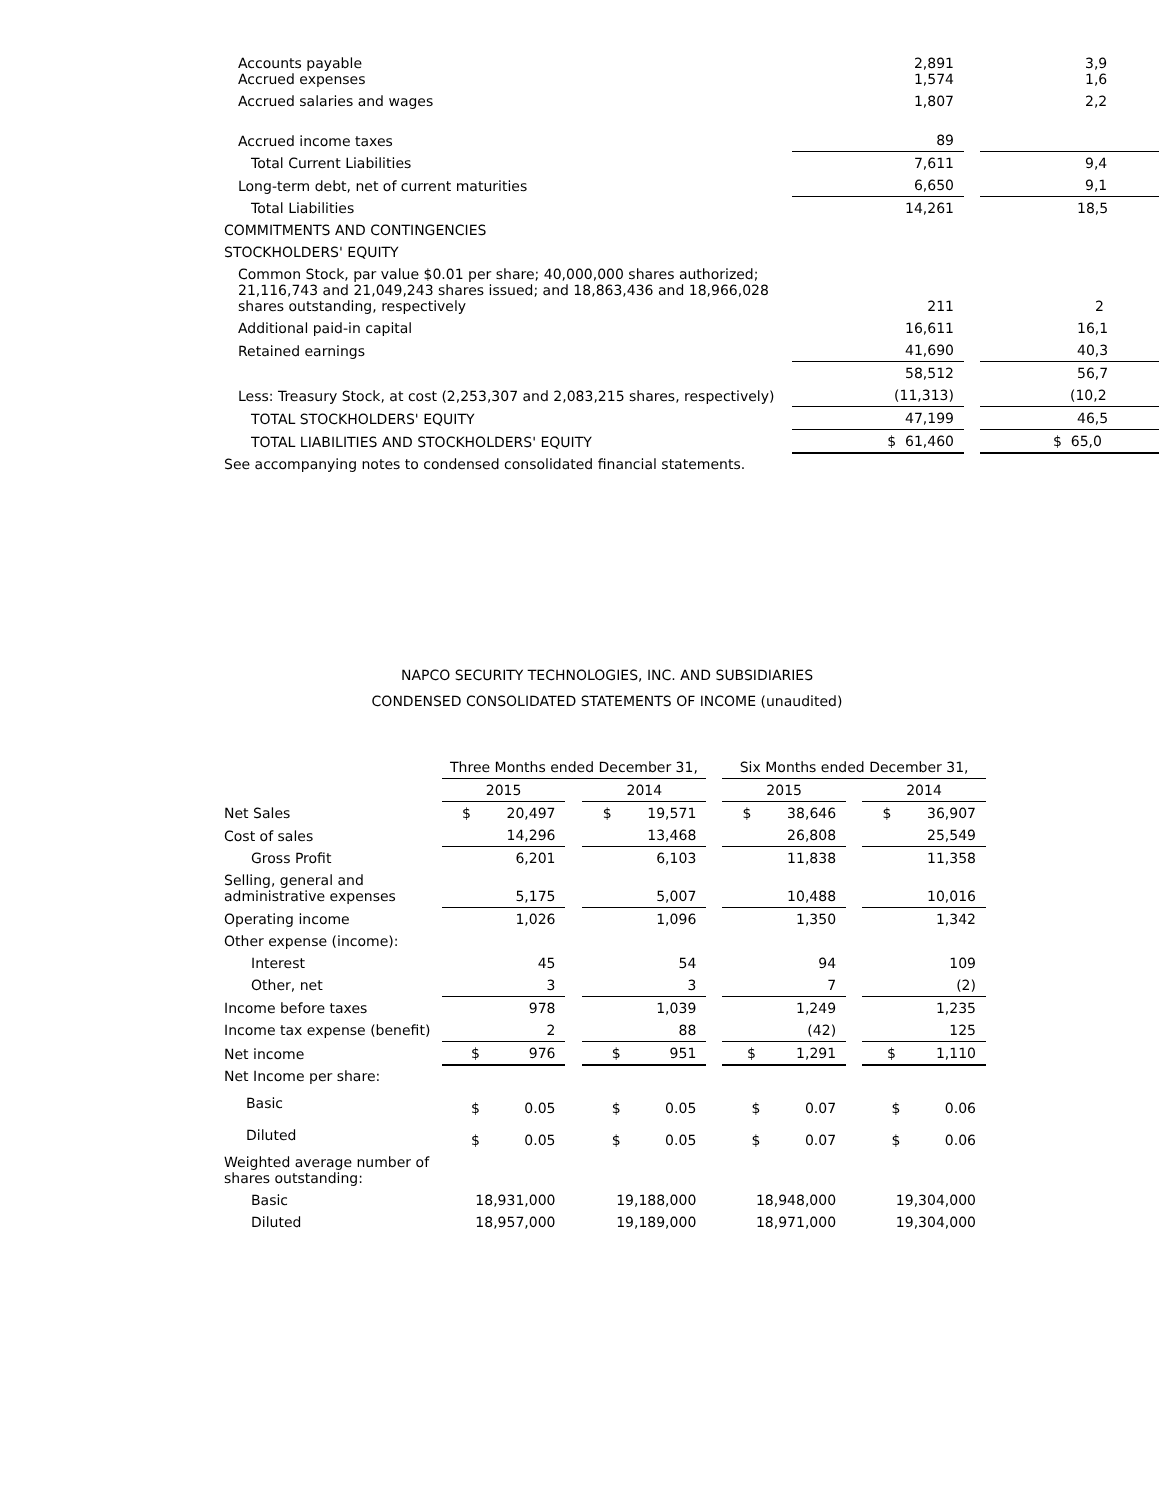| Accounts payable Accrued expenses | 2,891 1,574 | | 3,9 1,6 |
| Accrued salaries and wages | 1,807 | | 2,2 |
| Accrued income taxes | 89 | | |
| Total Current Liabilities | 7,611 | | 9,4 |
| Long-term debt, net of current maturities | 6,650 | | 9,1 |
| Total Liabilities | 14,261 | | 18,5 |
| COMMITMENTS AND CONTINGENCIES | | | |
| STOCKHOLDERS' EQUITY | | | |
| Common Stock, par value $0.01 per share; 40,000,000 shares authorized; 21,116,743 and 21,049,243 shares issued; and 18,863,436 and 18,966,028 shares outstanding, respectively | 211 | | 2 |
| Additional paid-in capital | 16,611 | | 16,1 |
| Retained earnings | 41,690 | | 40,3 |
| | 58,512 | | 56,7 |
| Less: Treasury Stock, at cost (2,253,307 and 2,083,215 shares, respectively) | (11,313) | | (10,2 |
| TOTAL STOCKHOLDERS' EQUITY | 47,199 | | 46,5 |
| TOTAL LIABILITIES AND STOCKHOLDERS' EQUITY | $ 61,460 | | $ 65,0 |
| See accompanying notes to condensed consolidated financial statements. | | | |
NAPCO SECURITY TECHNOLOGIES, INC. AND SUBSIDIARIES
CONDENSED CONSOLIDATED STATEMENTS OF INCOME (unaudited)
| | Three Months ended December 31, | | | | Six Months ended December 31, | | |
| | 2015 | | 2014 | | 2015 | | 2014 |
| Net Sales | $ 20,497 | | $ 19,571 | | $ 38,646 | | $ 36,907 |
| Cost of sales | 14,296 | | 13,468 | | 26,808 | | 25,549 |
| Gross Profit | 6,201 | | 6,103 | | 11,838 | | 11,358 |
| Selling, general and administrative expenses | 5,175 | | 5,007 | | 10,488 | | 10,016 |
| Operating income | 1,026 | | 1,096 | | 1,350 | | 1,342 |
| Other expense (income): | | | | | | | |
| Interest | 45 | | 54 | | 94 | | 109 |
| Other, net | 3 | | 3 | | 7 | | (2) |
| Income before taxes | 978 | | 1,039 | | 1,249 | | 1,235 |
| Income tax expense (benefit) | 2 | | 88 | | (42) | | 125 |
| Net income | $ 976 | | $ 951 | | $ 1,291 | | $ 1,110 |
| Net Income per share: | | | | | | | |
| Basic | $ 0.05 | | $ 0.05 | | $ 0.07 | | $ 0.06 |
| Diluted | $ 0.05 | | $ 0.05 | | $ 0.07 | | $ 0.06 |
| Weighted average number of shares outstanding: | | | | | | | |
| Basic | 18,931,000 | | 19,188,000 | | 18,948,000 | | 19,304,000 |
| Diluted | 18,957,000 | | 19,189,000 | | 18,971,000 | | 19,304,000 |